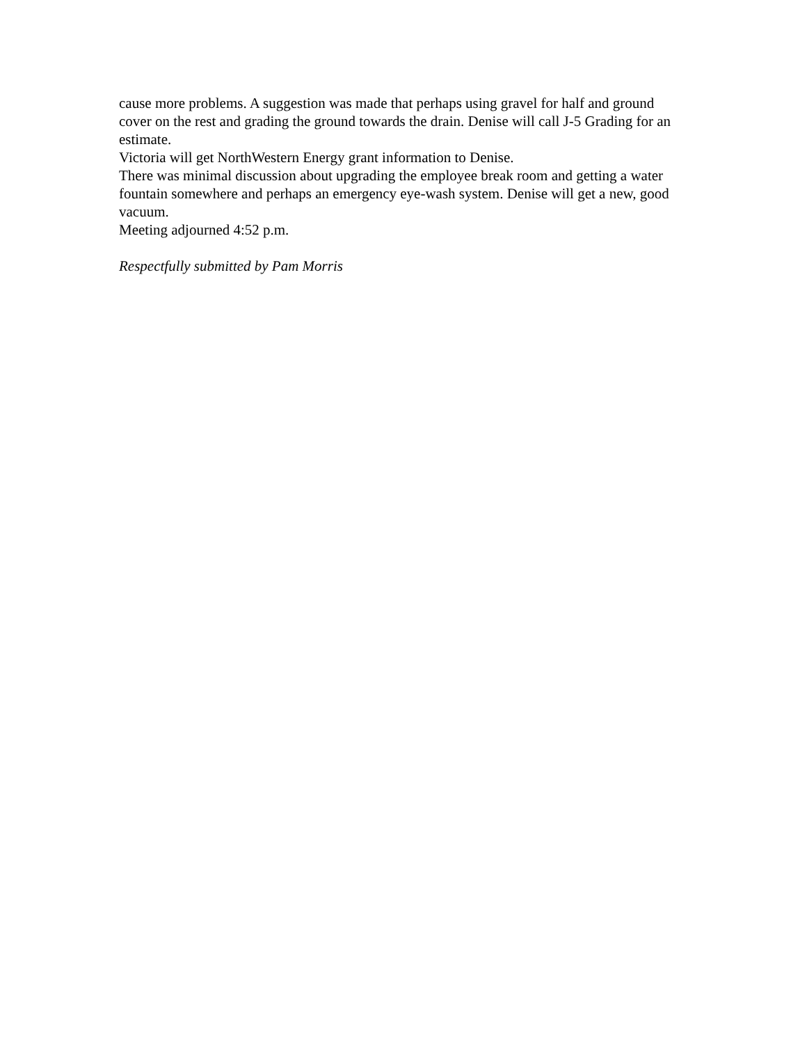cause more problems. A suggestion was made that perhaps using gravel for half and ground cover on the rest and grading the ground towards the drain. Denise will call J-5 Grading for an estimate.
Victoria will get NorthWestern Energy grant information to Denise.
There was minimal discussion about upgrading the employee break room and getting a water fountain somewhere and perhaps an emergency eye-wash system. Denise will get a new, good vacuum.
Meeting adjourned 4:52 p.m.
Respectfully submitted by Pam Morris